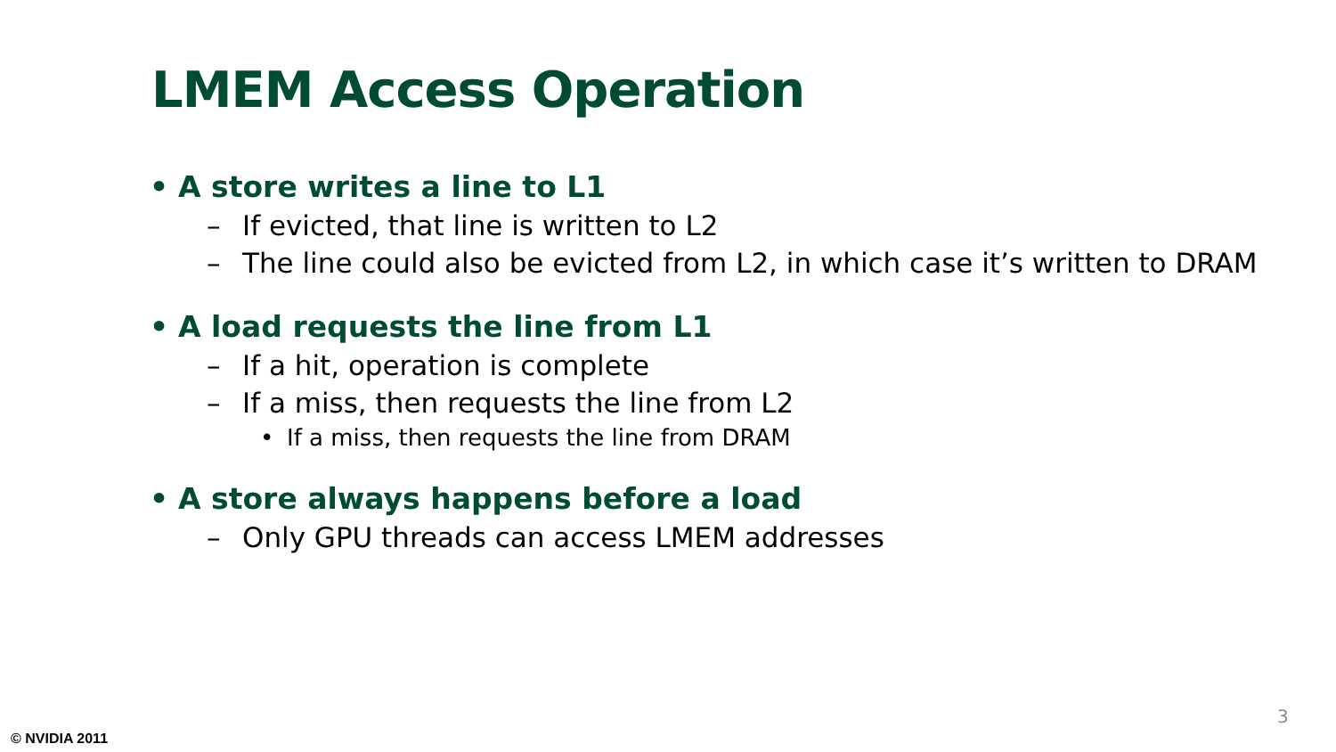LMEM Access Operation
• A store writes a line to L1
– If evicted, that line is written to L2
– The line could also be evicted from L2, in which case it’s written to DRAM
• A load requests the line from L1
– If a hit, operation is complete
– If a miss, then requests the line from L2
• If a miss, then requests the line from DRAM
• A store always happens before a load
– Only GPU threads can access LMEM addresses
3
© NVIDIA 2011